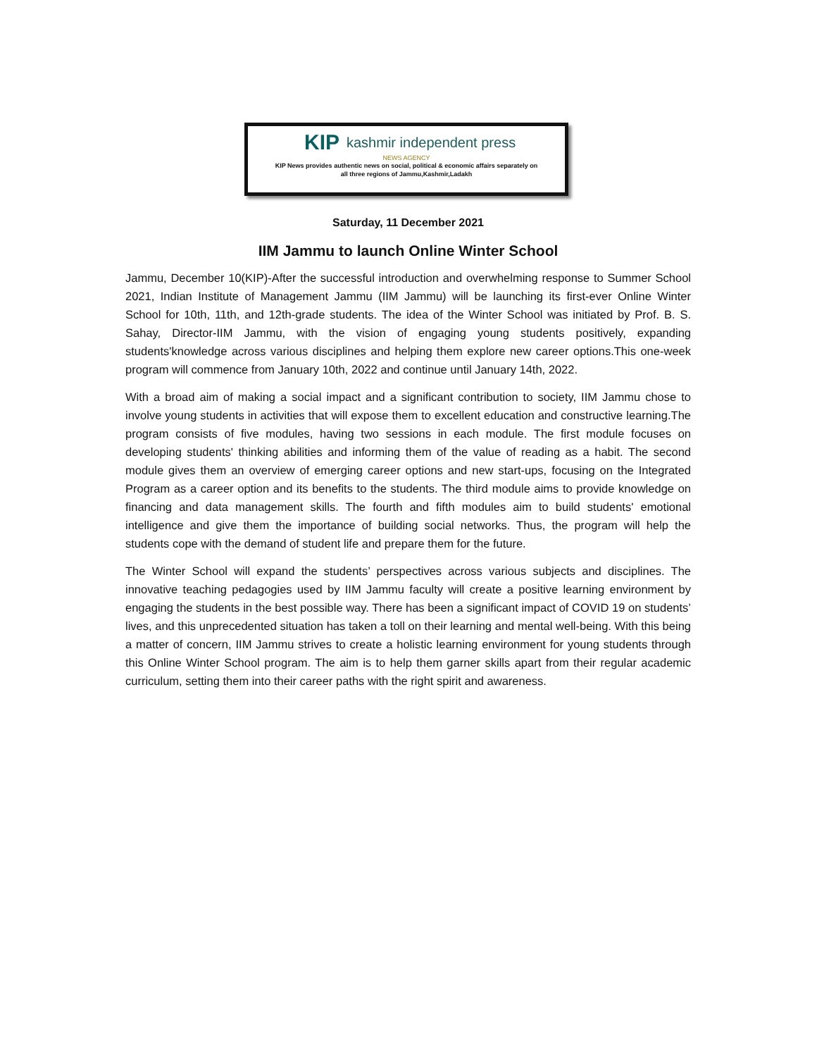KIP kashmir independent press
NEWS AGENCY
KIP News provides authentic news on social, political & economic affairs separately on
all three regions of Jammu,Kashmir,Ladakh
Saturday, 11 December 2021
IIM Jammu to launch Online Winter School
Jammu, December 10(KIP)-After the successful introduction and overwhelming response to Summer School 2021, Indian Institute of Management Jammu (IIM Jammu) will be launching its first-ever Online Winter School for 10th, 11th, and 12th-grade students. The idea of the Winter School was initiated by Prof. B. S. Sahay, Director-IIM Jammu, with the vision of engaging young students positively, expanding students'knowledge across various disciplines and helping them explore new career options.This one-week program will commence from January 10th, 2022 and continue until January 14th, 2022.
With a broad aim of making a social impact and a significant contribution to society, IIM Jammu chose to involve young students in activities that will expose them to excellent education and constructive learning.The program consists of five modules, having two sessions in each module. The first module focuses on developing students' thinking abilities and informing them of the value of reading as a habit. The second module gives them an overview of emerging career options and new start-ups, focusing on the Integrated Program as a career option and its benefits to the students. The third module aims to provide knowledge on financing and data management skills. The fourth and fifth modules aim to build students' emotional intelligence and give them the importance of building social networks. Thus, the program will help the students cope with the demand of student life and prepare them for the future.
The Winter School will expand the students’ perspectives across various subjects and disciplines. The innovative teaching pedagogies used by IIM Jammu faculty will create a positive learning environment by engaging the students in the best possible way. There has been a significant impact of COVID 19 on students’ lives, and this unprecedented situation has taken a toll on their learning and mental well-being. With this being a matter of concern, IIM Jammu strives to create a holistic learning environment for young students through this Online Winter School program. The aim is to help them garner skills apart from their regular academic curriculum, setting them into their career paths with the right spirit and awareness.